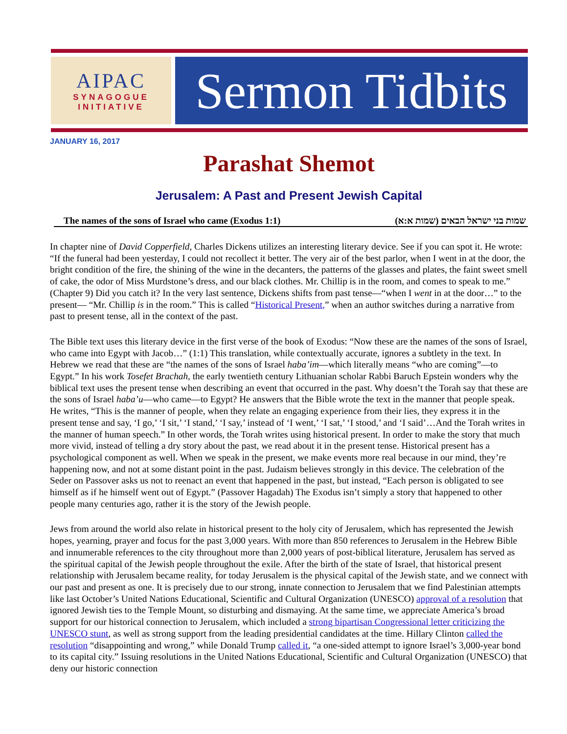AIPAC
SYNAGOGUE
INITIATIVE
Sermon Tidbits
JANUARY 16, 2017
Parashat Shemot
Jerusalem: A Past and Present Jewish Capital
The names of the sons of Israel who came (Exodus 1:1) שמות בני ישראל הבאים (שמות א:א)
In chapter nine of David Copperfield, Charles Dickens utilizes an interesting literary device. See if you can spot it. He wrote: “If the funeral had been yesterday, I could not recollect it better. The very air of the best parlor, when I went in at the door, the bright condition of the fire, the shining of the wine in the decanters, the patterns of the glasses and plates, the faint sweet smell of cake, the odor of Miss Murdstone’s dress, and our black clothes. Mr. Chillip is in the room, and comes to speak to me.” (Chapter 9) Did you catch it? In the very last sentence, Dickens shifts from past tense—“when I went in at the door…” to the present— “Mr. Chillip is in the room.” This is called “Historical Present,” when an author switches during a narrative from past to present tense, all in the context of the past.
The Bible text uses this literary device in the first verse of the book of Exodus: “Now these are the names of the sons of Israel, who came into Egypt with Jacob…” (1:1) This translation, while contextually accurate, ignores a subtlety in the text. In Hebrew we read that these are “the names of the sons of Israel haba’im—which literally means “who are coming”—to Egypt.” In his work Tosefet Brachah, the early twentieth century Lithuanian scholar Rabbi Baruch Epstein wonders why the biblical text uses the present tense when describing an event that occurred in the past. Why doesn’t the Torah say that these are the sons of Israel haba’u—who came—to Egypt? He answers that the Bible wrote the text in the manner that people speak. He writes, “This is the manner of people, when they relate an engaging experience from their lies, they express it in the present tense and say, ‘I go,’ ‘I sit,’ ‘I stand,’ ‘I say,’ instead of ‘I went,’ ‘I sat,’ ‘I stood,’ and ‘I said’…And the Torah writes in the manner of human speech.” In other words, the Torah writes using historical present. In order to make the story that much more vivid, instead of telling a dry story about the past, we read about it in the present tense. Historical present has a psychological component as well. When we speak in the present, we make events more real because in our mind, they’re happening now, and not at some distant point in the past. Judaism believes strongly in this device. The celebration of the Seder on Passover asks us not to reenact an event that happened in the past, but instead, “Each person is obligated to see himself as if he himself went out of Egypt.” (Passover Hagadah) The Exodus isn’t simply a story that happened to other people many centuries ago, rather it is the story of the Jewish people.
Jews from around the world also relate in historical present to the holy city of Jerusalem, which has represented the Jewish hopes, yearning, prayer and focus for the past 3,000 years. With more than 850 references to Jerusalem in the Hebrew Bible and innumerable references to the city throughout more than 2,000 years of post-biblical literature, Jerusalem has served as the spiritual capital of the Jewish people throughout the exile. After the birth of the state of Israel, that historical present relationship with Jerusalem became reality, for today Jerusalem is the physical capital of the Jewish state, and we connect with our past and present as one. It is precisely due to our strong, innate connection to Jerusalem that we find Palestinian attempts like last October’s United Nations Educational, Scientific and Cultural Organization (UNESCO) approval of a resolution that ignored Jewish ties to the Temple Mount, so disturbing and dismaying. At the same time, we appreciate America’s broad support for our historical connection to Jerusalem, which included a strong bipartisan Congressional letter criticizing the UNESCO stunt, as well as strong support from the leading presidential candidates at the time. Hillary Clinton called the resolution “disappointing and wrong,” while Donald Trump called it, “a one-sided attempt to ignore Israel’s 3,000-year bond to its capital city.” Issuing resolutions in the United Nations Educational, Scientific and Cultural Organization (UNESCO) that deny our historic connection